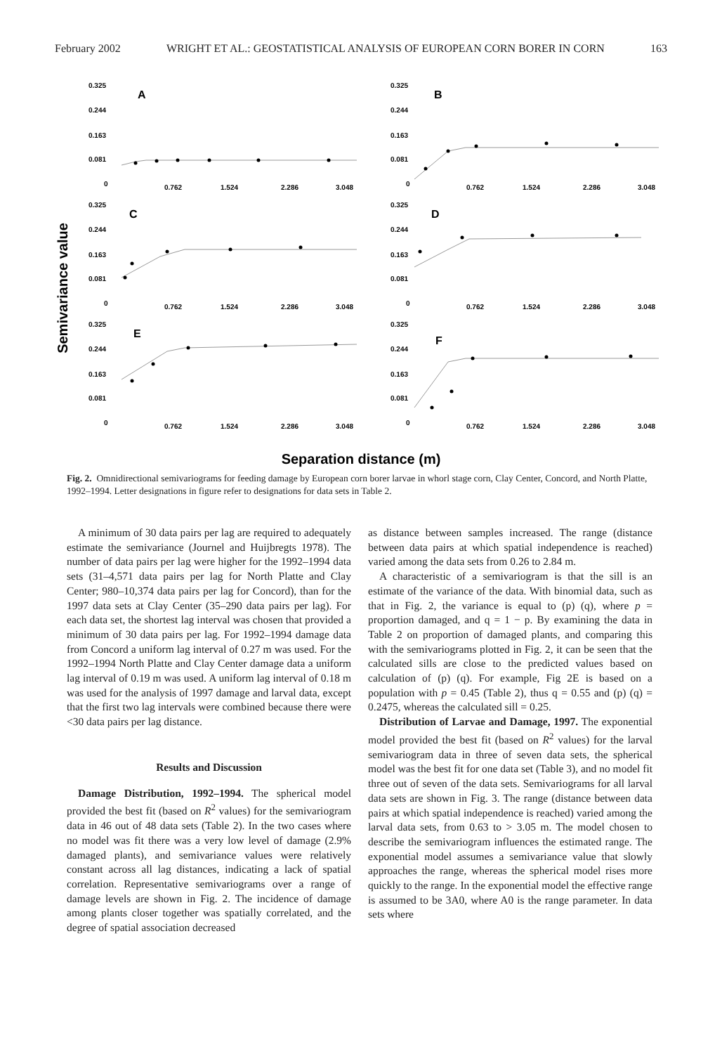February 2002 WRIGHT ET AL.: GEOSTATISTICAL ANALYSIS OF EUROPEAN CORN BORER IN CORN 163
Semivariance value
0.325
0.244
0.163
0.081
0
0.762
1.524
2.286
3.048
A
0.325
0.244
0.163
0.081
0
0.762
1.524
2.286
3.048
B
0.325
0.244
0.163
0.081
0
0.762
1.524
2.286
3.048
C
0.325
0.244
0.163
0.081
0
0.762
1.524
2.286
3.048
D
0.325
0.244
0.163
0.081
0
0.762
1.524
2.286
3.048
E
0.325
0.244
0.163
0.081
0
0.762
1.524
2.286
3.048
F
Separation distance (m)
Fig. 2. Omnidirectional semivariograms for feeding damage by European corn borer larvae in whorl stage corn, Clay Center, Concord, and North Platte, 1992–1994. Letter designations in figure refer to designations for data sets in Table 2.
A minimum of 30 data pairs per lag are required to adequately estimate the semivariance (Journel and Huijbregts 1978). The number of data pairs per lag were higher for the 1992–1994 data sets (31–4,571 data pairs per lag for North Platte and Clay Center; 980–10,374 data pairs per lag for Concord), than for the 1997 data sets at Clay Center (35–290 data pairs per lag). For each data set, the shortest lag interval was chosen that provided a minimum of 30 data pairs per lag. For 1992–1994 damage data from Concord a uniform lag interval of 0.27 m was used. For the 1992–1994 North Platte and Clay Center damage data a uniform lag interval of 0.19 m was used. A uniform lag interval of 0.18 m was used for the analysis of 1997 damage and larval data, except that the first two lag intervals were combined because there were <30 data pairs per lag distance.
Results and Discussion
Damage Distribution, 1992–1994. The spherical model provided the best fit (based on R<sup>2</sup> values) for the semivariogram data in 46 out of 48 data sets (Table 2). In the two cases where no model was fit there was a very low level of damage (2.9% damaged plants), and semivariance values were relatively constant across all lag distances, indicating a lack of spatial correlation. Representative semivariograms over a range of damage levels are shown in Fig. 2. The incidence of damage among plants closer together was spatially correlated, and the degree of spatial association decreased
as distance between samples increased. The range (distance between data pairs at which spatial independence is reached) varied among the data sets from 0.26 to 2.84 m.
A characteristic of a semivariogram is that the sill is an estimate of the variance of the data. With binomial data, such as that in Fig. 2, the variance is equal to (p) (q), where p = proportion damaged, and q = 1 − p. By examining the data in Table 2 on proportion of damaged plants, and comparing this with the semivariograms plotted in Fig. 2, it can be seen that the calculated sills are close to the predicted values based on calculation of (p) (q). For example, Fig 2E is based on a population with p = 0.45 (Table 2), thus q = 0.55 and (p) (q) = 0.2475, whereas the calculated sill = 0.25.
Distribution of Larvae and Damage, 1997. The exponential model provided the best fit (based on R<sup>2</sup> values) for the larval semivariogram data in three of seven data sets, the spherical model was the best fit for one data set (Table 3), and no model fit three out of seven of the data sets. Semivariograms for all larval data sets are shown in Fig. 3. The range (distance between data pairs at which spatial independence is reached) varied among the larval data sets, from 0.63 to > 3.05 m. The model chosen to describe the semivariogram influences the estimated range. The exponential model assumes a semivariance value that slowly approaches the range, whereas the spherical model rises more quickly to the range. In the exponential model the effective range is assumed to be 3A0, where A0 is the range parameter. In data sets where